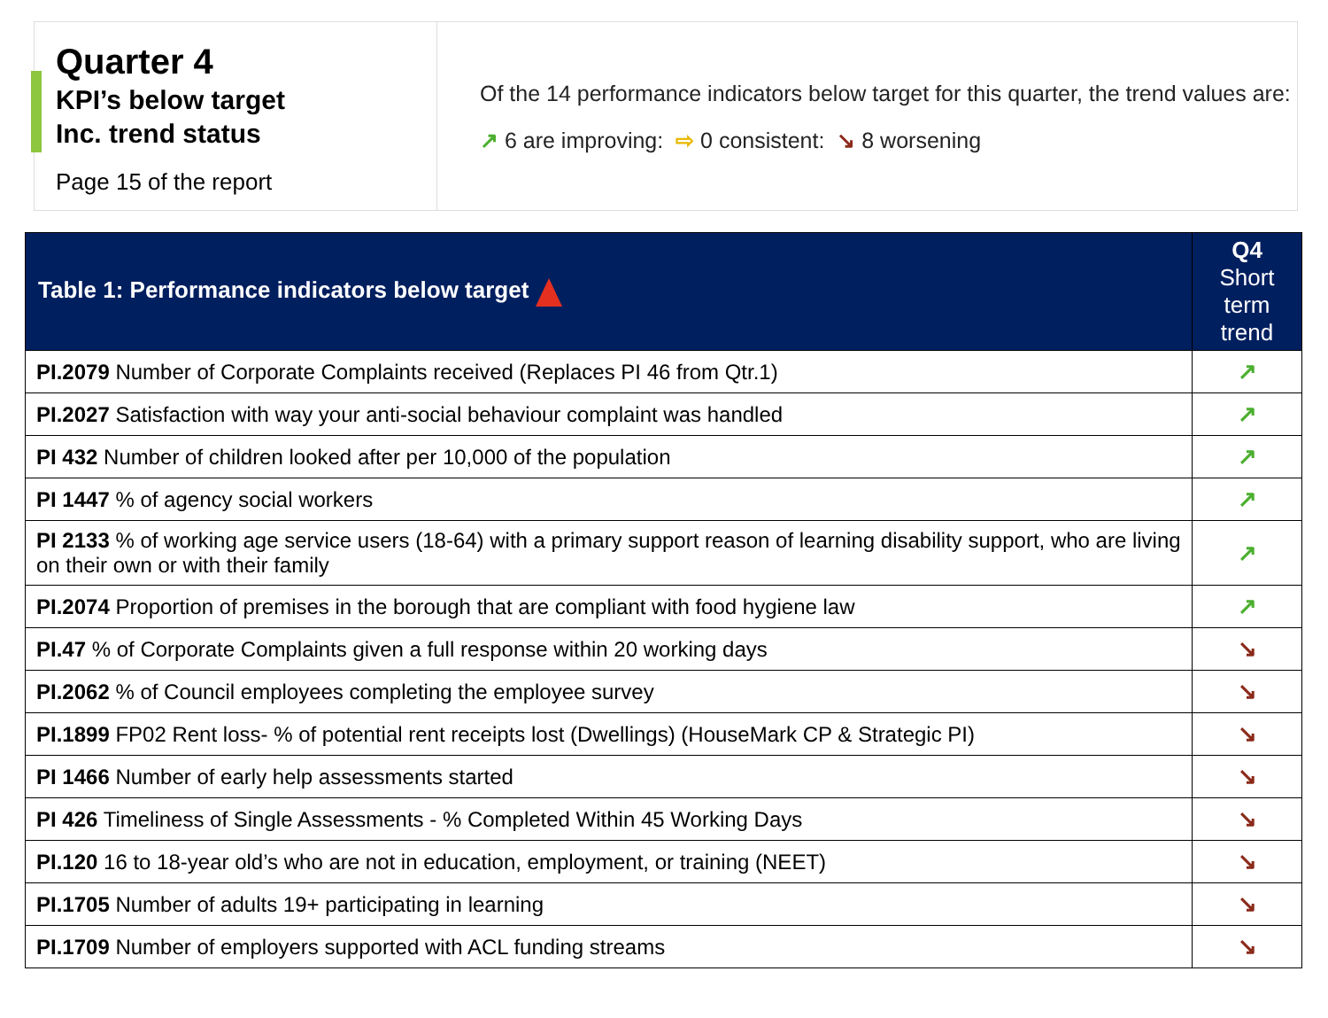Quarter 4
KPI’s below target
Inc. trend status
Page 15 of the report
Of the 14 performance indicators below target for this quarter, the trend values are:
↗ 6 are improving: ⇨ 0 consistent: ↘ 8 worsening
| Table 1: Performance indicators below target | Q4 Short term trend |
| --- | --- |
| PI.2079 Number of Corporate Complaints received (Replaces PI 46 from Qtr.1) | ↗ |
| PI.2027 Satisfaction with way your anti-social behaviour complaint was handled | ↗ |
| PI 432 Number of children looked after per 10,000 of the population | ↗ |
| PI 1447 % of agency social workers | ↗ |
| PI 2133 % of working age service users (18-64) with a primary support reason of learning disability support, who are living on their own or with their family | ↗ |
| PI.2074 Proportion of premises in the borough that are compliant with food hygiene law | ↗ |
| PI.47 % of Corporate Complaints given a full response within 20 working days | ↘ |
| PI.2062 % of Council employees completing the employee survey | ↘ |
| PI.1899 FP02 Rent loss- % of potential rent receipts lost (Dwellings) (HouseMark CP & Strategic PI) | ↘ |
| PI 1466 Number of early help assessments started | ↘ |
| PI 426 Timeliness of Single Assessments - % Completed Within 45 Working Days | ↘ |
| PI.120 16 to 18-year old’s who are not in education, employment, or training (NEET) | ↘ |
| PI.1705 Number of adults 19+ participating in learning | ↘ |
| PI.1709 Number of employers supported with ACL funding streams | ↘ |